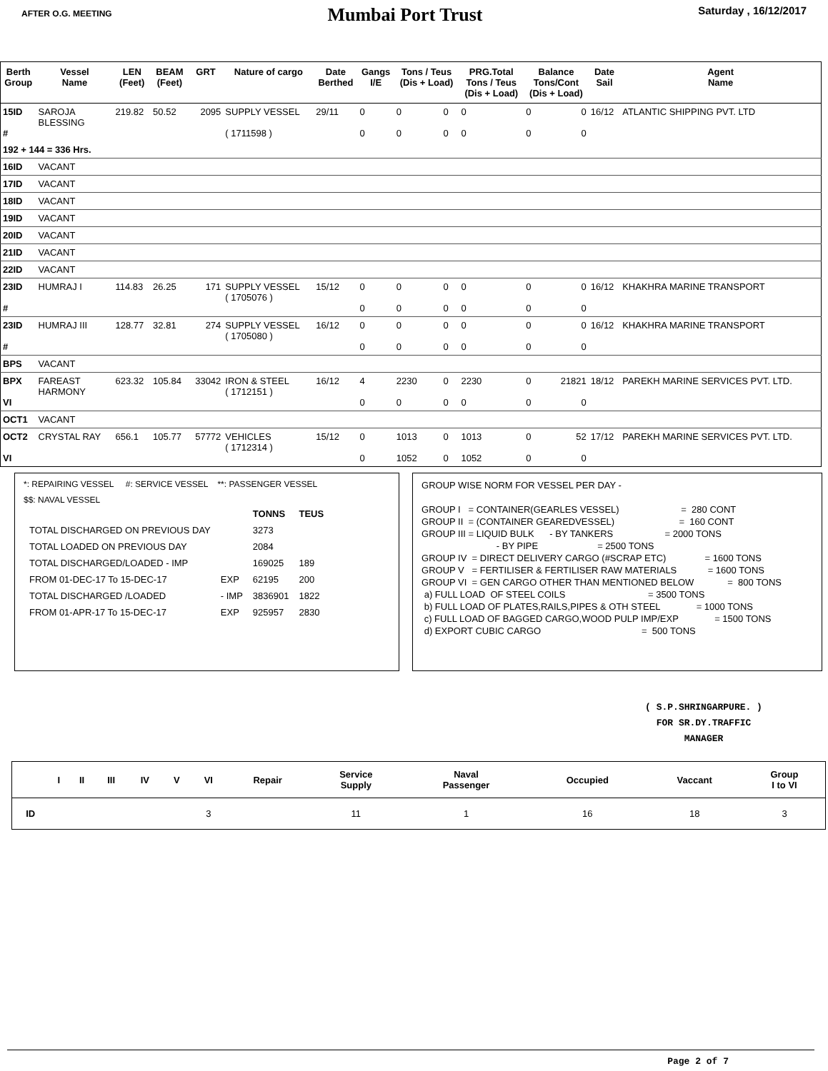AFTER O.G. MEETING
Mumbai Port Trust
Saturday , 16/12/2017
| Berth Group | Vessel Name | LEN (Feet) | BEAM (Feet) | GRT | Nature of cargo | Date Berthed | Gangs I/E | Tons / Teus (Dis + Load) | | PRG.Total Tons / Teus (Dis + Load) | Balance Tons/Cont (Dis + Load) | | Date Sail | Agent Name |
| --- | --- | --- | --- | --- | --- | --- | --- | --- | --- | --- | --- | --- | --- | --- |
| 15ID # | SAROJA BLESSING | 219.82 | 50.52 | 2095 | SUPPLY VESSEL ( 1711598 ) | 29/11 | 0 0 | 0 0 | 0 0 | 0 0 | 0 0 | 0 0 | 16/12 | ATLANTIC SHIPPING PVT. LTD |
| 192 + 144 = 336 Hrs. | | | | | | | | | | | | | | |
| 16ID | VACANT | | | | | | | | | | | | | |
| 17ID | VACANT | | | | | | | | | | | | | |
| 18ID | VACANT | | | | | | | | | | | | | |
| 19ID | VACANT | | | | | | | | | | | | | |
| 20ID | VACANT | | | | | | | | | | | | | |
| 21ID | VACANT | | | | | | | | | | | | | |
| 22ID | VACANT | | | | | | | | | | | | | |
| 23ID # | HUMRAJ I | 114.83 | 26.25 | 171 | SUPPLY VESSEL ( 1705076 ) | 15/12 | 0 0 | 0 0 | 0 0 | 0 0 | 0 0 | 0 0 | 16/12 | KHAKHRA MARINE TRANSPORT |
| 23ID # | HUMRAJ III | 128.77 | 32.81 | 274 | SUPPLY VESSEL ( 1705080 ) | 16/12 | 0 0 | 0 0 | 0 0 | 0 0 | 0 0 | 0 0 | 16/12 | KHAKHRA MARINE TRANSPORT |
| BPS | VACANT | | | | | | | | | | | | | |
| BPX VI | FAREAST HARMONY | 623.32 | 105.84 | 33042 | IRON & STEEL ( 1712151 ) | 16/12 | 4 0 | 2230 0 | 0 0 | 2230 0 | 0 0 | 21821 0 | 18/12 | PAREKH MARINE SERVICES PVT. LTD. |
| OCT1 | VACANT | | | | | | | | | | | | | |
| OCT2 VI | CRYSTAL RAY | 656.1 | 105.77 | 57772 | VEHICLES ( 1712314 ) | 15/12 | 0 0 | 1013 1052 | 0 0 | 1013 1052 | 0 0 | 52 0 | 17/12 | PAREKH MARINE SERVICES PVT. LTD. |
*: REPAIRING VESSEL #: SERVICE VESSEL **: PASSENGER VESSEL
$$: NAVAL VESSEL
| | | TONNS | TEUS |
| TOTAL DISCHARGED ON PREVIOUS DAY | | 3273 | |
| TOTAL LOADED ON PREVIOUS DAY | | 2084 | |
| TOTAL DISCHARGED/LOADED - IMP | | 169025 | 189 |
| FROM 01-DEC-17 To 15-DEC-17 | EXP | 62195 | 200 |
| TOTAL DISCHARGED /LOADED | - IMP | 3836901 | 1822 |
| FROM 01-APR-17 To 15-DEC-17 | EXP | 925957 | 2830 |
GROUP WISE NORM FOR VESSEL PER DAY - GROUP I = CONTAINER(GEARLES VESSEL) = 280 CONT GROUP II = (CONTAINER GEAREDVESSEL) = 160 CONT GROUP III = LIQUID BULK - BY TANKERS = 2000 TONS - BY PIPE = 2500 TONS GROUP IV = DIRECT DELIVERY CARGO (#SCRAP ETC) = 1600 TONS GROUP V = FERTILISER & FERTILISER RAW MATERIALS = 1600 TONS GROUP VI = GEN CARGO OTHER THAN MENTIONED BELOW = 800 TONS a) FULL LOAD OF STEEL COILS = 3500 TONS b) FULL LOAD OF PLATES,RAILS,PIPES & OTH STEEL = 1000 TONS c) FULL LOAD OF BAGGED CARGO,WOOD PULP IMP/EXP = 1500 TONS d) EXPORT CUBIC CARGO = 500 TONS
( S.P.SHRINGARPURE. )
FOR SR.DY.TRAFFIC
MANAGER
| | I | II | III | IV | V | VI | Repair | Service Supply | Naval Passenger | Occupied | Vaccant | Group I to VI |
| --- | --- | --- | --- | --- | --- | --- | --- | --- | --- | --- | --- | --- |
| ID | | | | | | 3 | | 11 | 1 | 16 | 18 | 3 |
Page 2 of 7